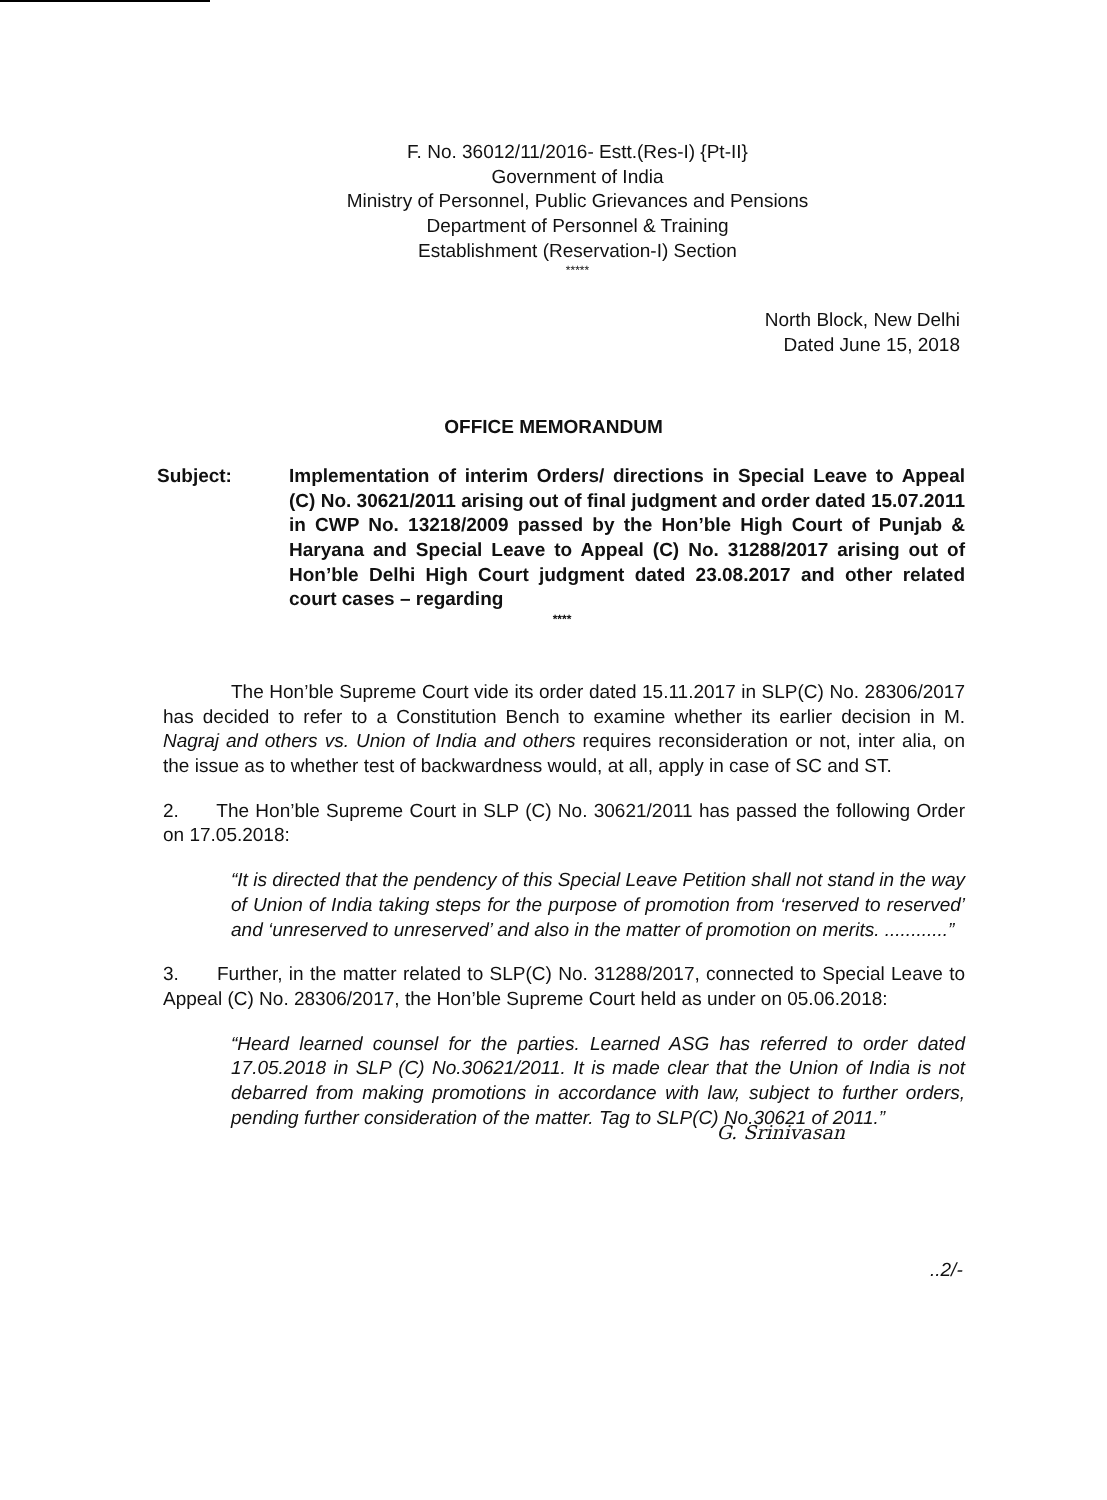F. No. 36012/11/2016- Estt.(Res-I) {Pt-II}
Government of India
Ministry of Personnel, Public Grievances and Pensions
Department of Personnel & Training
Establishment (Reservation-I) Section
*****
North Block, New Delhi
Dated June 15, 2018
OFFICE MEMORANDUM
Subject: Implementation of interim Orders/ directions in Special Leave to Appeal (C) No. 30621/2011 arising out of final judgment and order dated 15.07.2011 in CWP No. 13218/2009 passed by the Hon’ble High Court of Punjab & Haryana and Special Leave to Appeal (C) No. 31288/2017 arising out of Hon’ble Delhi High Court judgment dated 23.08.2017 and other related court cases – regarding
****
The Hon’ble Supreme Court vide its order dated 15.11.2017 in SLP(C) No. 28306/2017 has decided to refer to a Constitution Bench to examine whether its earlier decision in M. Nagraj and others vs. Union of India and others requires reconsideration or not, inter alia, on the issue as to whether test of backwardness would, at all, apply in case of SC and ST.
2. The Hon’ble Supreme Court in SLP (C) No. 30621/2011 has passed the following Order on 17.05.2018:
“It is directed that the pendency of this Special Leave Petition shall not stand in the way of Union of India taking steps for the purpose of promotion from ‘reserved to reserved’ and ‘unreserved to unreserved’ and also in the matter of promotion on merits. ............”
3. Further, in the matter related to SLP(C) No. 31288/2017, connected to Special Leave to Appeal (C) No. 28306/2017, the Hon’ble Supreme Court held as under on 05.06.2018:
“Heard learned counsel for the parties. Learned ASG has referred to order dated 17.05.2018 in SLP (C) No.30621/2011. It is made clear that the Union of India is not debarred from making promotions in accordance with law, subject to further orders, pending further consideration of the matter. Tag to SLP(C) No.30621 of 2011.”
G. Srinivasan
..2/-